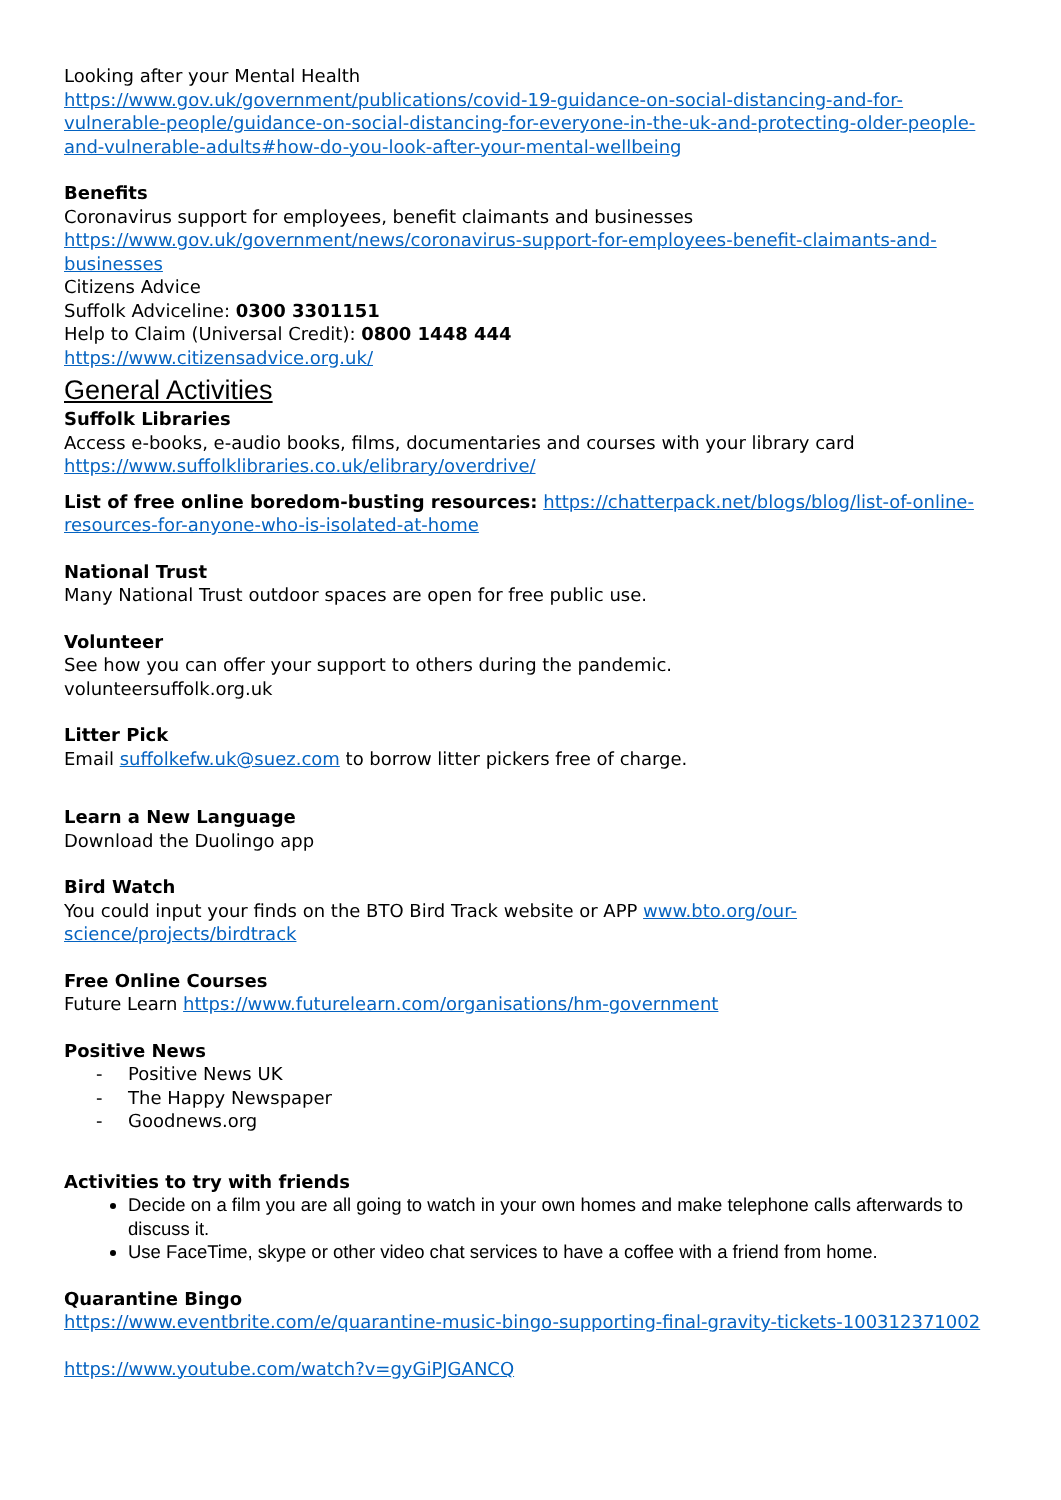Looking after your Mental Health
https://www.gov.uk/government/publications/covid-19-guidance-on-social-distancing-and-for-vulnerable-people/guidance-on-social-distancing-for-everyone-in-the-uk-and-protecting-older-people-and-vulnerable-adults#how-do-you-look-after-your-mental-wellbeing
Benefits
Coronavirus support for employees, benefit claimants and businesses
https://www.gov.uk/government/news/coronavirus-support-for-employees-benefit-claimants-and-businesses
Citizens Advice
Suffolk Adviceline: 0300 3301151
Help to Claim (Universal Credit): 0800 1448 444
https://www.citizensadvice.org.uk/
General Activities
Suffolk Libraries
Access e-books, e-audio books, films, documentaries and courses with your library card
https://www.suffolklibraries.co.uk/elibrary/overdrive/
List of free online boredom-busting resources: https://chatterpack.net/blogs/blog/list-of-online-resources-for-anyone-who-is-isolated-at-home
National Trust
Many National Trust outdoor spaces are open for free public use.
Volunteer
See how you can offer your support to others during the pandemic.
volunteersuffolk.org.uk
Litter Pick
Email suffolkefw.uk@suez.com to borrow litter pickers free of charge.
Learn a New Language
Download the Duolingo app
Bird Watch
You could input your finds on the BTO Bird Track website or APP www.bto.org/our-
science/projects/birdtrack
Free Online Courses
Future Learn https://www.futurelearn.com/organisations/hm-government
Positive News
- Positive News UK
- The Happy Newspaper
- Goodnews.org
Activities to try with friends
Decide on a film you are all going to watch in your own homes and make telephone calls afterwards to discuss it.
Use FaceTime, skype or other video chat services to have a coffee with a friend from home.
Quarantine Bingo
https://www.eventbrite.com/e/quarantine-music-bingo-supporting-final-gravity-tickets-100312371002
https://www.youtube.com/watch?v=gyGiPJGANCQ